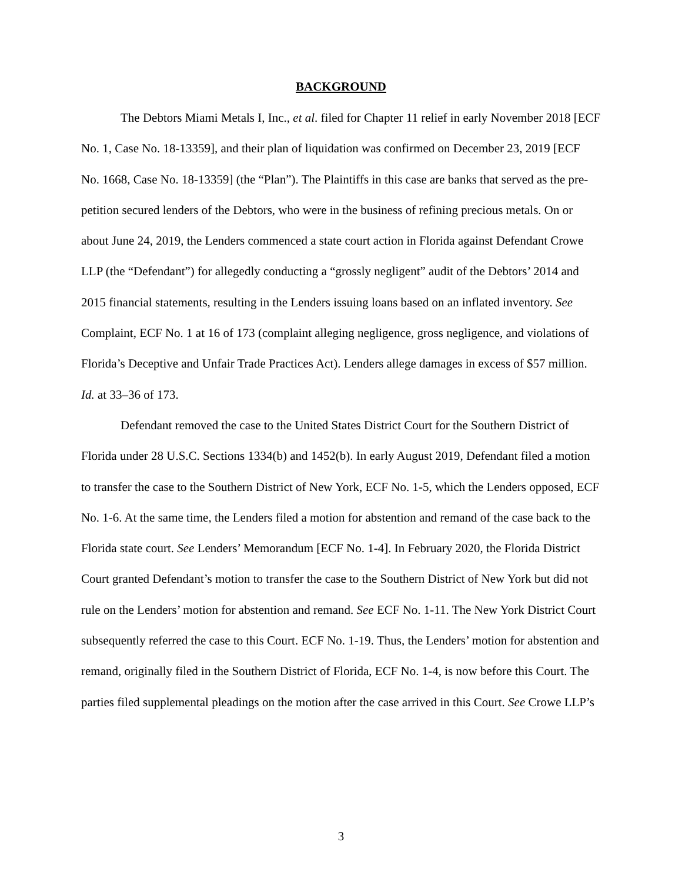BACKGROUND
The Debtors Miami Metals I, Inc., et al. filed for Chapter 11 relief in early November 2018 [ECF No. 1, Case No. 18-13359], and their plan of liquidation was confirmed on December 23, 2019 [ECF No. 1668, Case No. 18-13359] (the “Plan”). The Plaintiffs in this case are banks that served as the pre-petition secured lenders of the Debtors, who were in the business of refining precious metals. On or about June 24, 2019, the Lenders commenced a state court action in Florida against Defendant Crowe LLP (the “Defendant”) for allegedly conducting a “grossly negligent” audit of the Debtors’ 2014 and 2015 financial statements, resulting in the Lenders issuing loans based on an inflated inventory. See Complaint, ECF No. 1 at 16 of 173 (complaint alleging negligence, gross negligence, and violations of Florida’s Deceptive and Unfair Trade Practices Act). Lenders allege damages in excess of $57 million. Id. at 33–36 of 173.
Defendant removed the case to the United States District Court for the Southern District of Florida under 28 U.S.C. Sections 1334(b) and 1452(b). In early August 2019, Defendant filed a motion to transfer the case to the Southern District of New York, ECF No. 1-5, which the Lenders opposed, ECF No. 1-6. At the same time, the Lenders filed a motion for abstention and remand of the case back to the Florida state court. See Lenders’ Memorandum [ECF No. 1-4]. In February 2020, the Florida District Court granted Defendant’s motion to transfer the case to the Southern District of New York but did not rule on the Lenders’ motion for abstention and remand. See ECF No. 1-11. The New York District Court subsequently referred the case to this Court. ECF No. 1-19. Thus, the Lenders’ motion for abstention and remand, originally filed in the Southern District of Florida, ECF No. 1-4, is now before this Court. The parties filed supplemental pleadings on the motion after the case arrived in this Court. See Crowe LLP’s
3